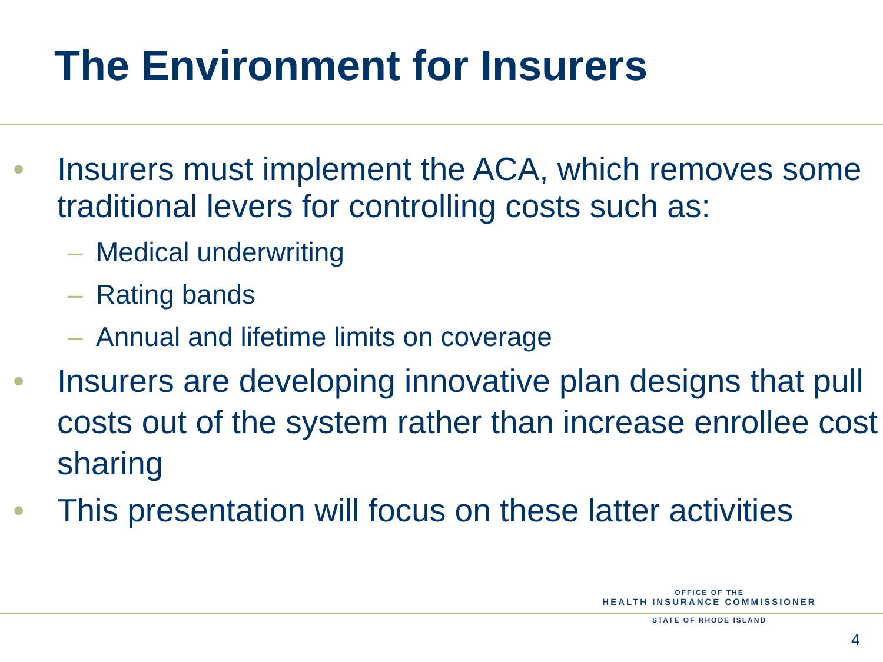The Environment for Insurers
• Insurers must implement the ACA, which removes some traditional levers for controlling costs such as:
– Medical underwriting
– Rating bands
– Annual and lifetime limits on coverage
• Insurers are developing innovative plan designs that pull costs out of the system rather than increase enrollee cost sharing
• This presentation will focus on these latter activities
OFFICE OF THE
HEALTH INSURANCE COMMISSIONER
STATE OF RHODE ISLAND
4